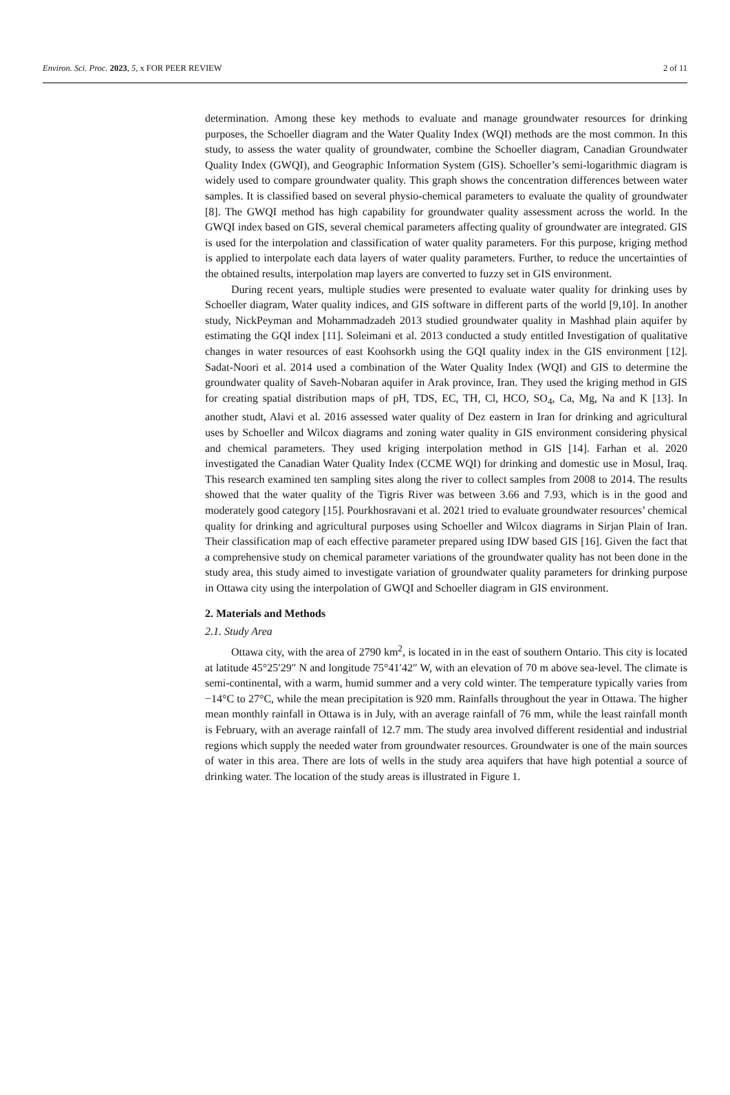Environ. Sci. Proc. 2023, 5, x FOR PEER REVIEW 2 of 11
determination. Among these key methods to evaluate and manage groundwater resources for drinking purposes, the Schoeller diagram and the Water Quality Index (WQI) methods are the most common. In this study, to assess the water quality of groundwater, combine the Schoeller diagram, Canadian Groundwater Quality Index (GWQI), and Geographic Information System (GIS). Schoeller’s semi-logarithmic diagram is widely used to compare groundwater quality. This graph shows the concentration differences between water samples. It is classified based on several physio-chemical parameters to evaluate the quality of groundwater [8]. The GWQI method has high capability for groundwater quality assessment across the world. In the GWQI index based on GIS, several chemical parameters affecting quality of groundwater are integrated. GIS is used for the interpolation and classification of water quality parameters. For this purpose, kriging method is applied to interpolate each data layers of water quality parameters. Further, to reduce the uncertainties of the obtained results, interpolation map layers are converted to fuzzy set in GIS environment.
During recent years, multiple studies were presented to evaluate water quality for drinking uses by Schoeller diagram, Water quality indices, and GIS software in different parts of the world [9,10]. In another study, NickPeyman and Mohammadzadeh 2013 studied groundwater quality in Mashhad plain aquifer by estimating the GQI index [11]. Soleimani et al. 2013 conducted a study entitled Investigation of qualitative changes in water resources of east Koohsorkh using the GQI quality index in the GIS environment [12]. Sadat-Noori et al. 2014 used a combination of the Water Quality Index (WQI) and GIS to determine the groundwater quality of Saveh-Nobaran aquifer in Arak province, Iran. They used the kriging method in GIS for creating spatial distribution maps of pH, TDS, EC, TH, Cl, HCO, SO<sub>4</sub>, Ca, Mg, Na and K [13]. In another studt, Alavi et al. 2016 assessed water quality of Dez eastern in Iran for drinking and agricultural uses by Schoeller and Wilcox diagrams and zoning water quality in GIS environment considering physical and chemical parameters. They used kriging interpolation method in GIS [14]. Farhan et al. 2020 investigated the Canadian Water Quality Index (CCME WQI) for drinking and domestic use in Mosul, Iraq. This research examined ten sampling sites along the river to collect samples from 2008 to 2014. The results showed that the water quality of the Tigris River was between 3.66 and 7.93, which is in the good and moderately good category [15]. Pourkhosravani et al. 2021 tried to evaluate groundwater resources’ chemical quality for drinking and agricultural purposes using Schoeller and Wilcox diagrams in Sirjan Plain of Iran. Their classification map of each effective parameter prepared using IDW based GIS [16]. Given the fact that a comprehensive study on chemical parameter variations of the groundwater quality has not been done in the study area, this study aimed to investigate variation of groundwater quality parameters for drinking purpose in Ottawa city using the interpolation of GWQI and Schoeller diagram in GIS environment.
2. Materials and Methods
2.1. Study Area
Ottawa city, with the area of 2790 km<sup>2</sup>, is located in in the east of southern Ontario. This city is located at latitude 45°25′29″ N and longitude 75°41′42″ W, with an elevation of 70 m above sea-level. The climate is semi-continental, with a warm, humid summer and a very cold winter. The temperature typically varies from −14°C to 27°C, while the mean precipitation is 920 mm. Rainfalls throughout the year in Ottawa. The higher mean monthly rainfall in Ottawa is in July, with an average rainfall of 76 mm, while the least rainfall month is February, with an average rainfall of 12.7 mm. The study area involved different residential and industrial regions which supply the needed water from groundwater resources. Groundwater is one of the main sources of water in this area. There are lots of wells in the study area aquifers that have high potential a source of drinking water. The location of the study areas is illustrated in Figure 1.